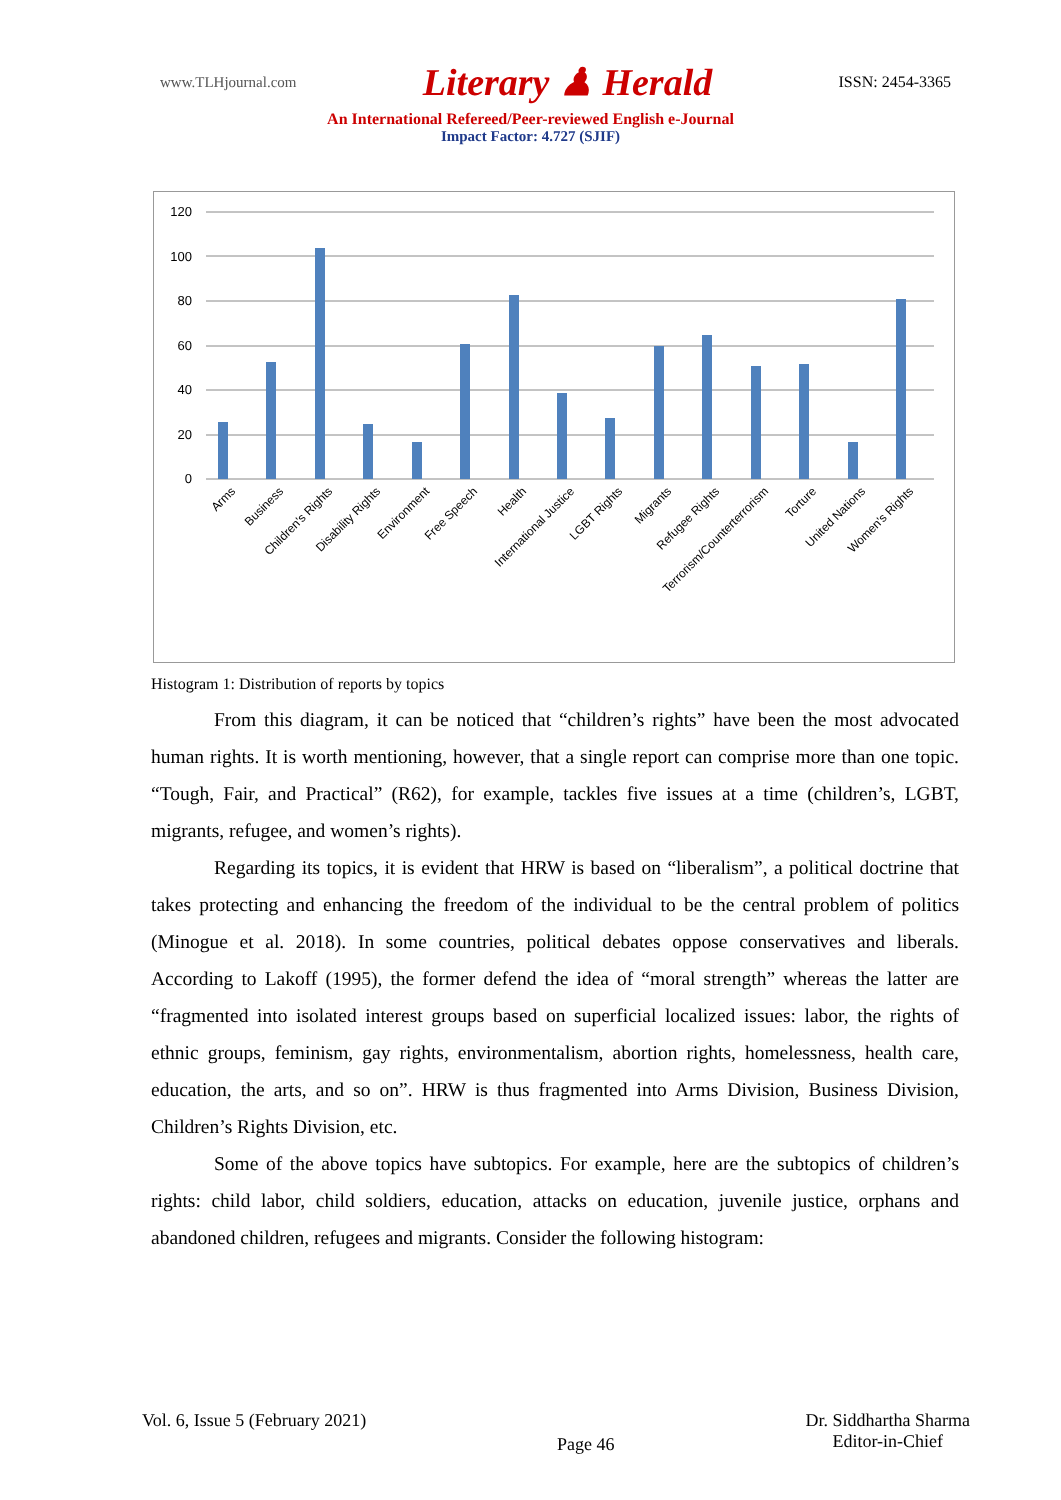www.TLHjournal.com Literary ♟ Herald ISSN: 2454-3365
An International Refereed/Peer-reviewed English e-Journal
Impact Factor: 4.727 (SJIF)
120
100
80
60
40
20
0
Arms
Business
Children's Rights
Disability Rights
Environment
Free Speech
Health
International Justice
LGBT Rights
Migrants
Refugee Rights
Terrorism/Counterterrorism
Torture
United Nations
Women's Rights
Histogram 1: Distribution of reports by topics
From this diagram, it can be noticed that “children’s rights” have been the most advocated human rights. It is worth mentioning, however, that a single report can comprise more than one topic. “Tough, Fair, and Practical” (R62), for example, tackles five issues at a time (children’s, LGBT, migrants, refugee, and women’s rights).
Regarding its topics, it is evident that HRW is based on “liberalism”, a political doctrine that takes protecting and enhancing the freedom of the individual to be the central problem of politics (Minogue et al. 2018). In some countries, political debates oppose conservatives and liberals. According to Lakoff (1995), the former defend the idea of “moral strength” whereas the latter are “fragmented into isolated interest groups based on superficial localized issues: labor, the rights of ethnic groups, feminism, gay rights, environmentalism, abortion rights, homelessness, health care, education, the arts, and so on”. HRW is thus fragmented into Arms Division, Business Division, Children’s Rights Division, etc.
Some of the above topics have subtopics. For example, here are the subtopics of children’s rights: child labor, child soldiers, education, attacks on education, juvenile justice, orphans and abandoned children, refugees and migrants. Consider the following histogram:
Vol. 6, Issue 5 (February 2021) Page 46 Dr. Siddhartha Sharma
Editor-in-Chief